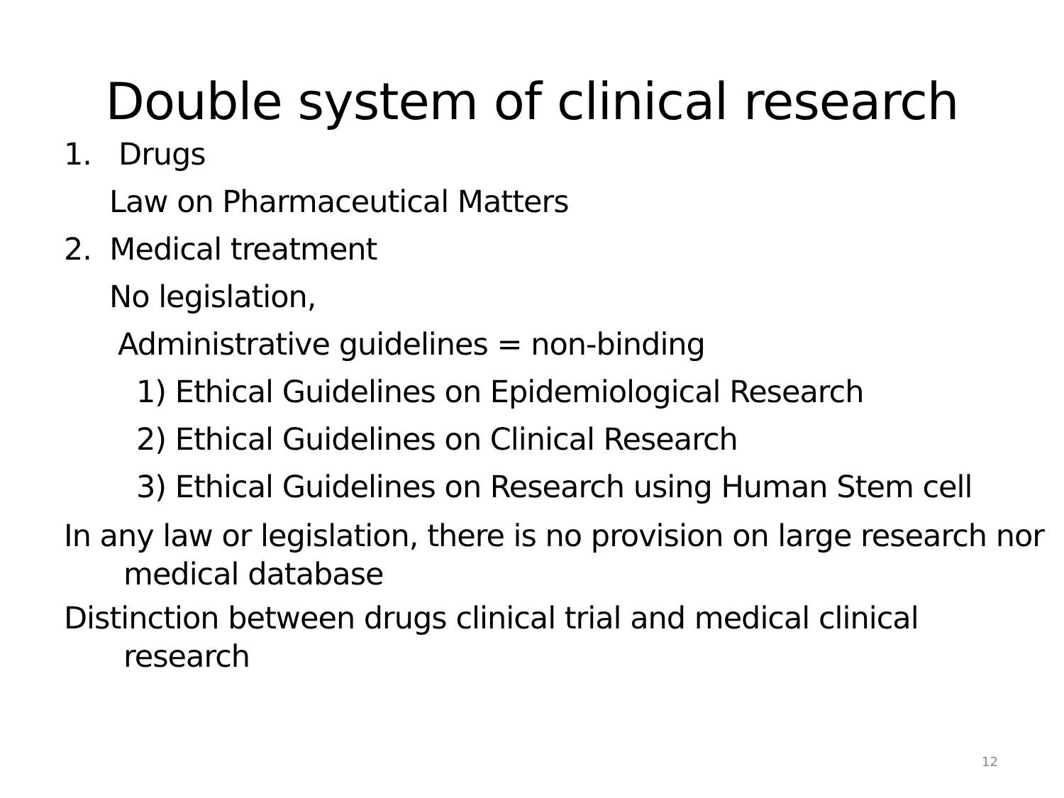Double system of clinical research
1. Drugs
Law on Pharmaceutical Matters
2. Medical treatment
No legislation,
Administrative guidelines = non-binding
1) Ethical Guidelines on Epidemiological Research
2) Ethical Guidelines on Clinical Research
3) Ethical Guidelines on Research using Human Stem cell
In any law or legislation, there is no provision on large research nor medical database
Distinction between drugs clinical trial and medical clinical research
12